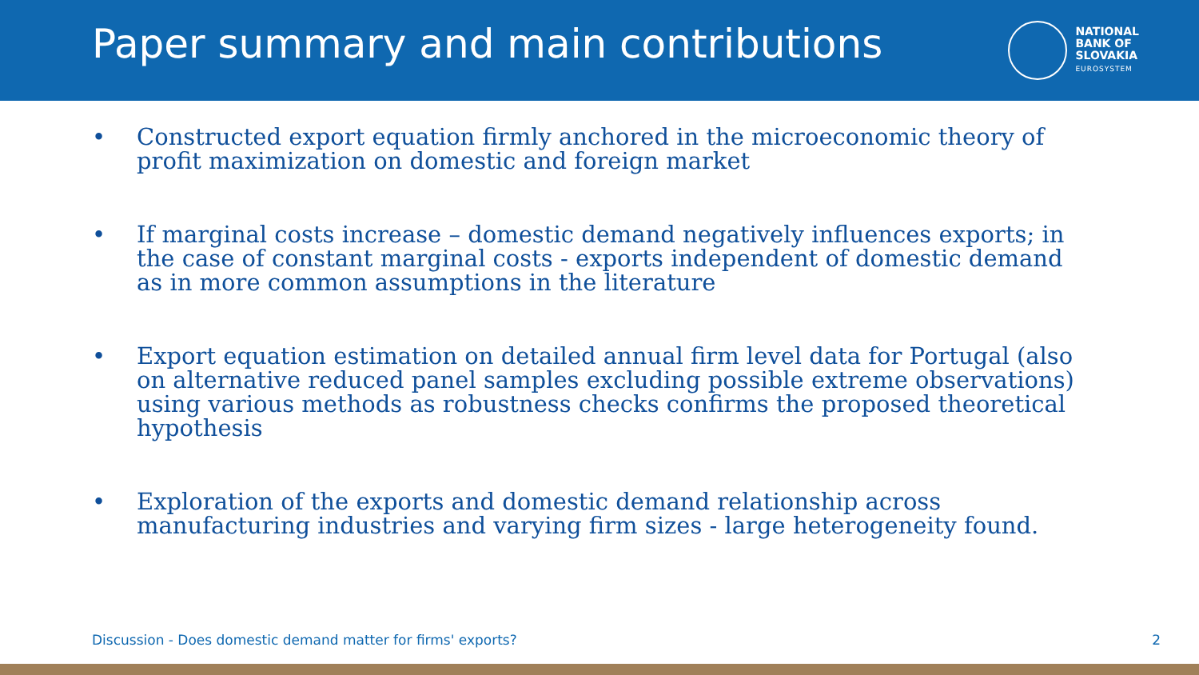Paper summary and main contributions
NATIONAL
BANK OF
SLOVAKIA
EUROSYSTEM
• Constructed export equation firmly anchored in the microeconomic theory of profit maximization on domestic and foreign market
• If marginal costs increase – domestic demand negatively influences exports; in the case of constant marginal costs - exports independent of domestic demand as in more common assumptions in the literature
• Export equation estimation on detailed annual firm level data for Portugal (also on alternative reduced panel samples excluding possible extreme observations) using various methods as robustness checks confirms the proposed theoretical hypothesis
• Exploration of the exports and domestic demand relationship across manufacturing industries and varying firm sizes - large heterogeneity found.
Discussion - Does domestic demand matter for firms' exports? 2